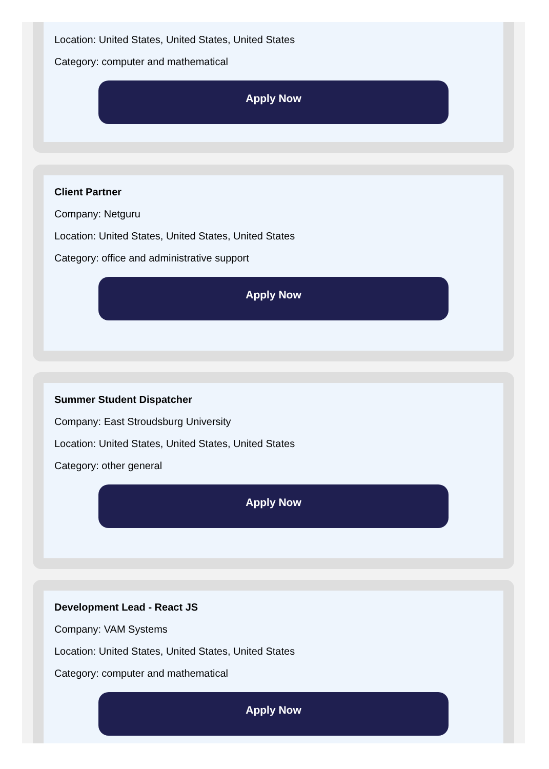Location: United States, United States, United States
Category: computer and mathematical
Apply Now
Client Partner
Company: Netguru
Location: United States, United States, United States
Category: office and administrative support
Apply Now
Summer Student Dispatcher
Company: East Stroudsburg University
Location: United States, United States, United States
Category: other general
Apply Now
Development Lead - React JS
Company: VAM Systems
Location: United States, United States, United States
Category: computer and mathematical
Apply Now